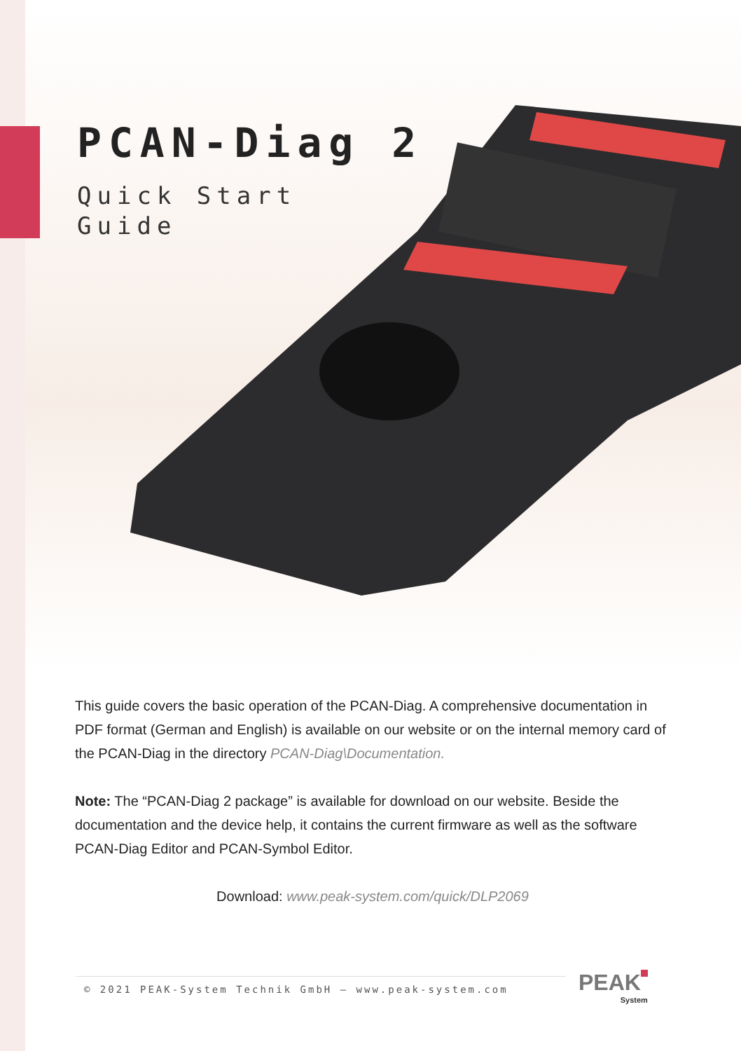PCAN-Diag 2
Quick Start
Guide
This guide covers the basic operation of the PCAN-Diag. A comprehensive documentation in PDF format (German and English) is available on our website or on the internal memory card of the PCAN-Diag in the directory PCAN-Diag\Documentation.
Note: The “PCAN-Diag 2 package” is available for download on our website. Beside the documentation and the device help, it contains the current firmware as well as the software PCAN-Diag Editor and PCAN-Symbol Editor.
Download: www.peak-system.com/quick/DLP2069
© 2021 PEAK-System Technik GmbH – www.peak-system.com PEAK
System